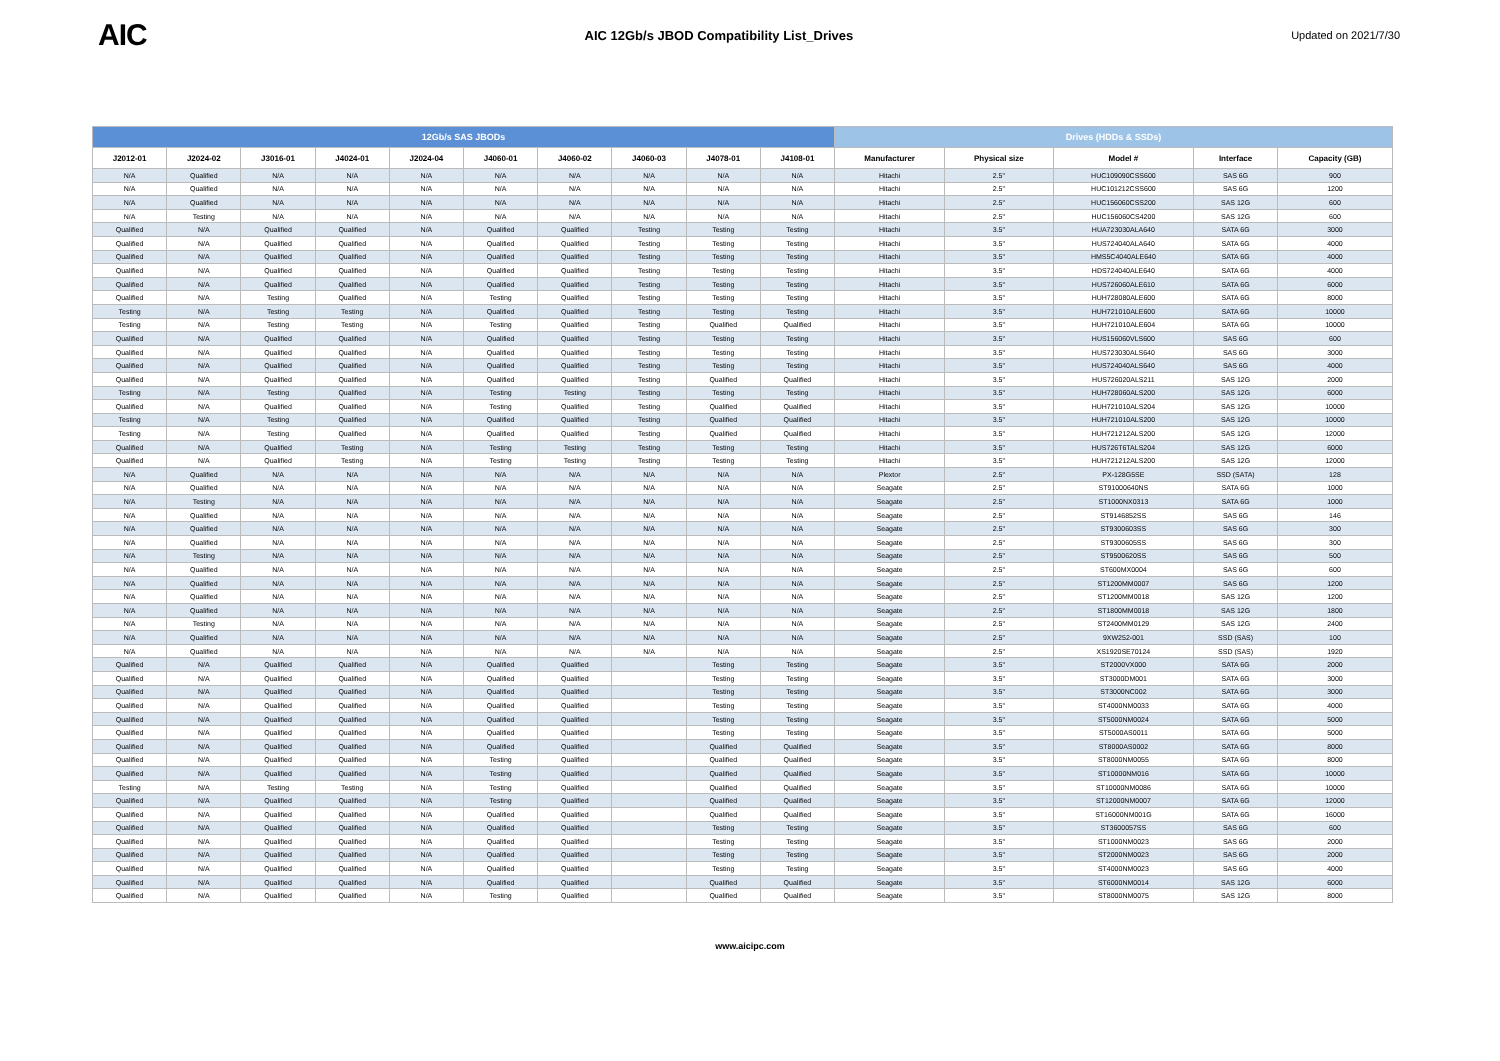AIC
AIC 12Gb/s JBOD Compatibility List_Drives
Updated on 2021/7/30
| 12Gb/s SAS JBODs | | | | | | | | | | Drives (HDDs & SSDs) | | | | |
| --- | --- | --- | --- | --- | --- | --- | --- | --- | --- | --- | --- | --- | --- | --- |
| J2012-01 | J2024-02 | J3016-01 | J4024-01 | J2024-04 | J4060-01 | J4060-02 | J4060-03 | J4078-01 | J4108-01 | Manufacturer | Physical size | Model # | Interface | Capacity (GB) |
| N/A | Qualified | N/A | N/A | N/A | N/A | N/A | N/A | N/A | N/A | Hitachi | 2.5" | HUC109090CSS600 | SAS 6G | 900 |
| N/A | Qualified | N/A | N/A | N/A | N/A | N/A | N/A | N/A | N/A | Hitachi | 2.5" | HUC101212CSS600 | SAS 6G | 1200 |
| N/A | Qualified | N/A | N/A | N/A | N/A | N/A | N/A | N/A | N/A | Hitachi | 2.5" | HUC156060CSS200 | SAS 12G | 600 |
| N/A | Testing | N/A | N/A | N/A | N/A | N/A | N/A | N/A | N/A | Hitachi | 2.5" | HUC156060CS4200 | SAS 12G | 600 |
| Qualified | N/A | Qualified | Qualified | N/A | Qualified | Qualified | Testing | Testing | Testing | Hitachi | 3.5" | HUA723030ALA640 | SATA 6G | 3000 |
| Qualified | N/A | Qualified | Qualified | N/A | Qualified | Qualified | Testing | Testing | Testing | Hitachi | 3.5" | HUS724040ALA640 | SATA 6G | 4000 |
| Qualified | N/A | Qualified | Qualified | N/A | Qualified | Qualified | Testing | Testing | Testing | Hitachi | 3.5" | HMS5C4040ALE640 | SATA 6G | 4000 |
| Qualified | N/A | Qualified | Qualified | N/A | Qualified | Qualified | Testing | Testing | Testing | Hitachi | 3.5" | HDS724040ALE640 | SATA 6G | 4000 |
| Qualified | N/A | Qualified | Qualified | N/A | Qualified | Qualified | Testing | Testing | Testing | Hitachi | 3.5" | HUS726060ALE610 | SATA 6G | 6000 |
| Qualified | N/A | Testing | Qualified | N/A | Testing | Qualified | Testing | Testing | Testing | Hitachi | 3.5" | HUH728080ALE600 | SATA 6G | 8000 |
| Testing | N/A | Testing | Testing | N/A | Qualified | Qualified | Testing | Testing | Testing | Hitachi | 3.5" | HUH721010ALE600 | SATA 6G | 10000 |
| Testing | N/A | Testing | Testing | N/A | Testing | Qualified | Testing | Qualified | Qualified | Hitachi | 3.5" | HUH721010ALE604 | SATA 6G | 10000 |
| Qualified | N/A | Qualified | Qualified | N/A | Qualified | Qualified | Testing | Testing | Testing | Hitachi | 3.5" | HUS156060VLS600 | SAS 6G | 600 |
| Qualified | N/A | Qualified | Qualified | N/A | Qualified | Qualified | Testing | Testing | Testing | Hitachi | 3.5" | HUS723030ALS640 | SAS 6G | 3000 |
| Qualified | N/A | Qualified | Qualified | N/A | Qualified | Qualified | Testing | Testing | Testing | Hitachi | 3.5" | HUS724040ALS640 | SAS 6G | 4000 |
| Qualified | N/A | Qualified | Qualified | N/A | Qualified | Qualified | Testing | Qualified | Qualified | Hitachi | 3.5" | HUS726020ALS211 | SAS 12G | 2000 |
| Testing | N/A | Testing | Qualified | N/A | Testing | Testing | Testing | Testing | Testing | Hitachi | 3.5" | HUH728060ALS200 | SAS 12G | 6000 |
| Qualified | N/A | Qualified | Qualified | N/A | Testing | Qualified | Testing | Qualified | Qualified | Hitachi | 3.5" | HUH721010ALS204 | SAS 12G | 10000 |
| Testing | N/A | Testing | Qualified | N/A | Qualified | Qualified | Testing | Qualified | Qualified | Hitachi | 3.5" | HUH721010ALS200 | SAS 12G | 10000 |
| Testing | N/A | Testing | Qualified | N/A | Qualified | Qualified | Testing | Qualified | Qualified | Hitachi | 3.5" | HUH721212ALS200 | SAS 12G | 12000 |
| Qualified | N/A | Qualified | Testing | N/A | Testing | Testing | Testing | Testing | Testing | Hitachi | 3.5" | HUS726T6TALS204 | SAS 12G | 6000 |
| Qualified | N/A | Qualified | Testing | N/A | Testing | Testing | Testing | Testing | Testing | Hitachi | 3.5" | HUH721212ALS200 | SAS 12G | 12000 |
| N/A | Qualified | N/A | N/A | N/A | N/A | N/A | N/A | N/A | N/A | Plextor | 2.5" | PX-128G5SE | SSD (SATA) | 128 |
| N/A | Qualified | N/A | N/A | N/A | N/A | N/A | N/A | N/A | N/A | Seagate | 2.5" | ST91000640NS | SATA 6G | 1000 |
| N/A | Testing | N/A | N/A | N/A | N/A | N/A | N/A | N/A | N/A | Seagate | 2.5" | ST1000NX0313 | SATA 6G | 1000 |
| N/A | Qualified | N/A | N/A | N/A | N/A | N/A | N/A | N/A | N/A | Seagate | 2.5" | ST9146852SS | SAS 6G | 146 |
| N/A | Qualified | N/A | N/A | N/A | N/A | N/A | N/A | N/A | N/A | Seagate | 2.5" | ST9300603SS | SAS 6G | 300 |
| N/A | Qualified | N/A | N/A | N/A | N/A | N/A | N/A | N/A | N/A | Seagate | 2.5" | ST9300605SS | SAS 6G | 300 |
| N/A | Testing | N/A | N/A | N/A | N/A | N/A | N/A | N/A | N/A | Seagate | 2.5" | ST9500620SS | SAS 6G | 500 |
| N/A | Qualified | N/A | N/A | N/A | N/A | N/A | N/A | N/A | N/A | Seagate | 2.5" | ST600MX0004 | SAS 6G | 600 |
| N/A | Qualified | N/A | N/A | N/A | N/A | N/A | N/A | N/A | N/A | Seagate | 2.5" | ST1200MM0007 | SAS 6G | 1200 |
| N/A | Qualified | N/A | N/A | N/A | N/A | N/A | N/A | N/A | N/A | Seagate | 2.5" | ST1200MM0018 | SAS 12G | 1200 |
| N/A | Qualified | N/A | N/A | N/A | N/A | N/A | N/A | N/A | N/A | Seagate | 2.5" | ST1800MM0018 | SAS 12G | 1800 |
| N/A | Testing | N/A | N/A | N/A | N/A | N/A | N/A | N/A | N/A | Seagate | 2.5" | ST2400MM0129 | SAS 12G | 2400 |
| N/A | Qualified | N/A | N/A | N/A | N/A | N/A | N/A | N/A | N/A | Seagate | 2.5" | 9XW252-001 | SSD (SAS) | 100 |
| N/A | Qualified | N/A | N/A | N/A | N/A | N/A | N/A | N/A | N/A | Seagate | 2.5" | XS1920SE70124 | SSD (SAS) | 1920 |
| Qualified | N/A | Qualified | Qualified | N/A | Qualified | Qualified | | Testing | Testing | Seagate | 3.5" | ST2000VX000 | SATA 6G | 2000 |
| Qualified | N/A | Qualified | Qualified | N/A | Qualified | Qualified | | Testing | Testing | Seagate | 3.5" | ST3000DM001 | SATA 6G | 3000 |
| Qualified | N/A | Qualified | Qualified | N/A | Qualified | Qualified | | Testing | Testing | Seagate | 3.5" | ST3000NC002 | SATA 6G | 3000 |
| Qualified | N/A | Qualified | Qualified | N/A | Qualified | Qualified | | Testing | Testing | Seagate | 3.5" | ST4000NM0033 | SATA 6G | 4000 |
| Qualified | N/A | Qualified | Qualified | N/A | Qualified | Qualified | | Testing | Testing | Seagate | 3.5" | ST5000NM0024 | SATA 6G | 5000 |
| Qualified | N/A | Qualified | Qualified | N/A | Qualified | Qualified | | Testing | Testing | Seagate | 3.5" | ST5000AS0011 | SATA 6G | 5000 |
| Qualified | N/A | Qualified | Qualified | N/A | Qualified | Qualified | | Qualified | Qualified | Seagate | 3.5" | ST8000AS0002 | SATA 6G | 8000 |
| Qualified | N/A | Qualified | Qualified | N/A | Testing | Qualified | | Qualified | Qualified | Seagate | 3.5" | ST8000NM0055 | SATA 6G | 8000 |
| Qualified | N/A | Qualified | Qualified | N/A | Testing | Qualified | | Qualified | Qualified | Seagate | 3.5" | ST10000NM016 | SATA 6G | 10000 |
| Testing | N/A | Testing | Testing | N/A | Testing | Qualified | | Qualified | Qualified | Seagate | 3.5" | ST10000NM0086 | SATA 6G | 10000 |
| Qualified | N/A | Qualified | Qualified | N/A | Testing | Qualified | | Qualified | Qualified | Seagate | 3.5" | ST12000NM0007 | SATA 6G | 12000 |
| Qualified | N/A | Qualified | Qualified | N/A | Qualified | Qualified | | Qualified | Qualified | Seagate | 3.5" | ST16000NM001G | SATA 6G | 16000 |
| Qualified | N/A | Qualified | Qualified | N/A | Qualified | Qualified | | Testing | Testing | Seagate | 3.5" | ST3600057SS | SAS 6G | 600 |
| Qualified | N/A | Qualified | Qualified | N/A | Qualified | Qualified | | Testing | Testing | Seagate | 3.5" | ST1000NM0023 | SAS 6G | 2000 |
| Qualified | N/A | Qualified | Qualified | N/A | Qualified | Qualified | | Testing | Testing | Seagate | 3.5" | ST2000NM0023 | SAS 6G | 2000 |
| Qualified | N/A | Qualified | Qualified | N/A | Qualified | Qualified | | Testing | Testing | Seagate | 3.5" | ST4000NM0023 | SAS 6G | 4000 |
| Qualified | N/A | Qualified | Qualified | N/A | Qualified | Qualified | | Qualified | Qualified | Seagate | 3.5" | ST6000NM0014 | SAS 12G | 6000 |
| Qualified | N/A | Qualified | Qualified | N/A | Testing | Qualified | | Qualified | Qualified | Seagate | 3.5" | ST8000NM0075 | SAS 12G | 8000 |
www.aicipc.com